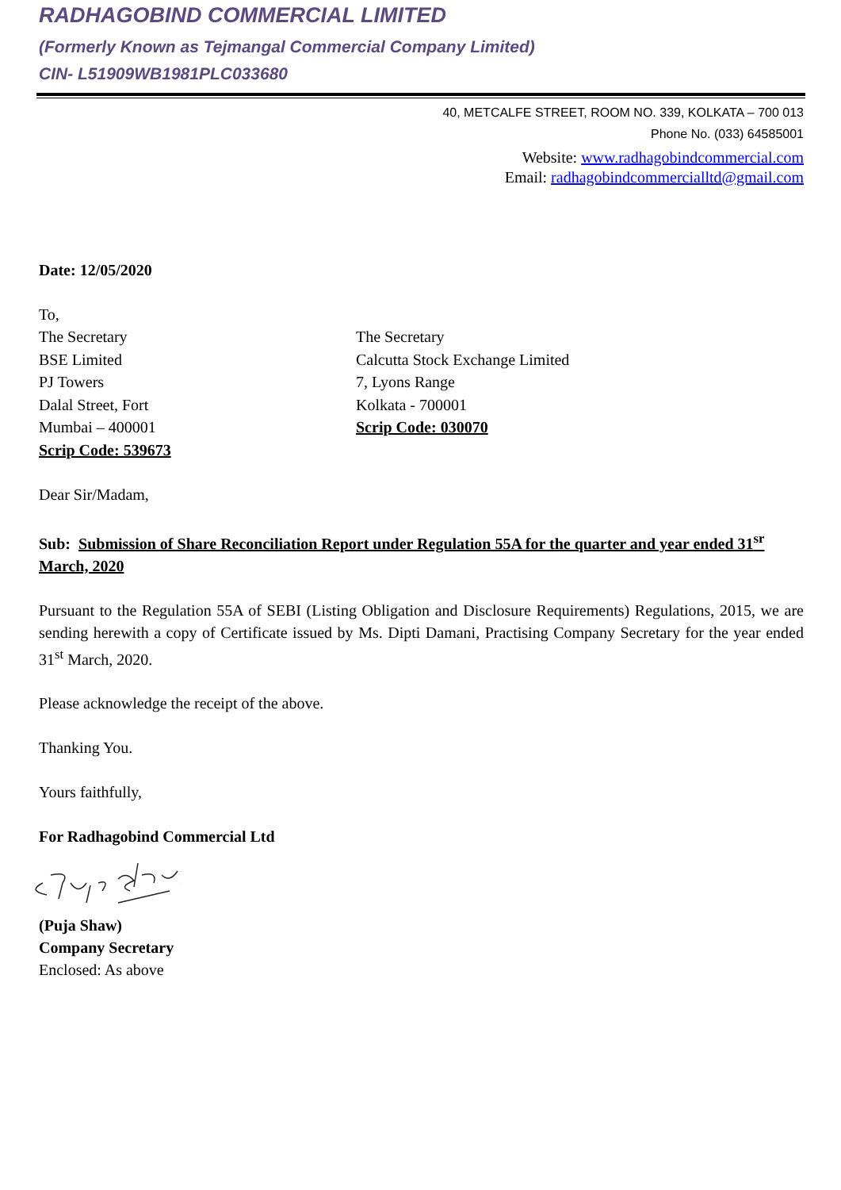RADHAGOBIND COMMERCIAL LIMITED
(Formerly Known as Tejmangal Commercial Company Limited)
CIN- L51909WB1981PLC033680
40, METCALFE STREET, ROOM NO. 339, KOLKATA – 700 013
Phone No. (033) 64585001
Website: www.radhagobindcommercial.com
Email: radhagobindcommercialltd@gmail.com
Date: 12/05/2020
To,
The Secretary
BSE Limited
PJ Towers
Dalal Street, Fort
Mumbai – 400001
Scrip Code: 539673
The Secretary
Calcutta Stock Exchange Limited
7, Lyons Range
Kolkata - 700001
Scrip Code: 030070
Dear Sir/Madam,
Sub: Submission of Share Reconciliation Report under Regulation 55A for the quarter and year ended 31<sup>sr</sup> March, 2020
Pursuant to the Regulation 55A of SEBI (Listing Obligation and Disclosure Requirements) Regulations, 2015, we are sending herewith a copy of Certificate issued by Ms. Dipti Damani, Practising Company Secretary for the year ended 31<sup>st</sup> March, 2020.
Please acknowledge the receipt of the above.
Thanking You.
Yours faithfully,
For Radhagobind Commercial Ltd
(Puja Shaw)
Company Secretary
Enclosed: As above